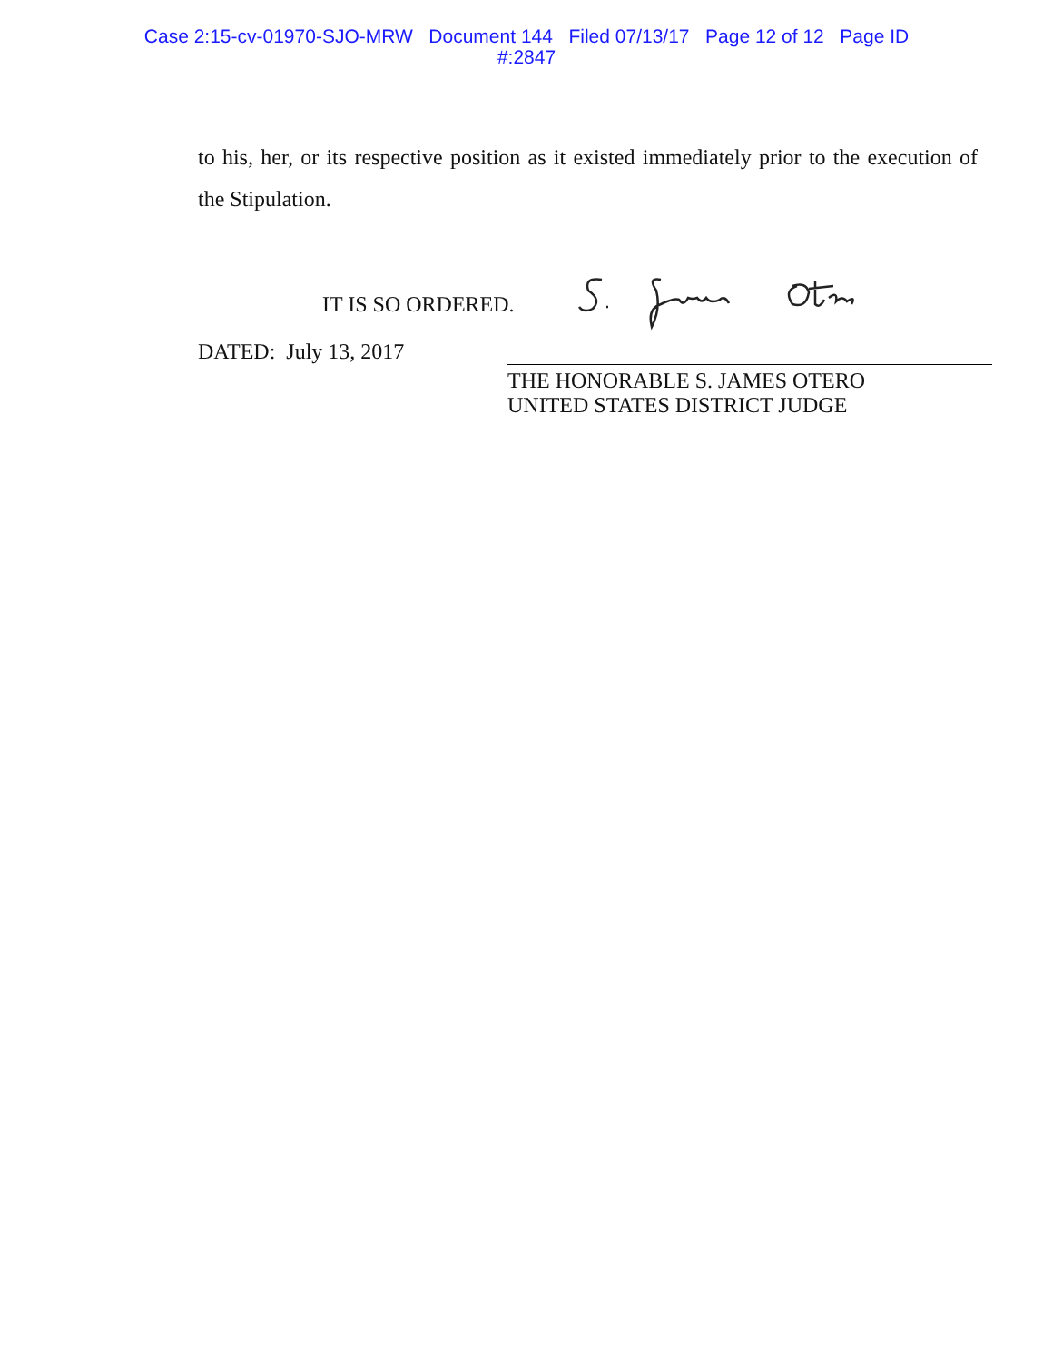Case 2:15-cv-01970-SJO-MRW Document 144 Filed 07/13/17 Page 12 of 12 Page ID
#:2847
to his, her, or its respective position as it existed immediately prior to the execution of the Stipulation.
IT IS SO ORDERED.
DATED: July 13, 2017
THE HONORABLE S. JAMES OTERO
UNITED STATES DISTRICT JUDGE